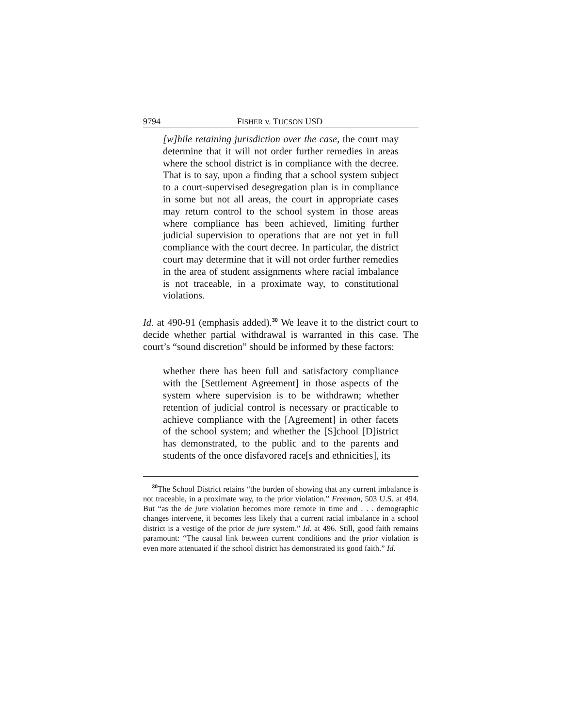9794 FISHER v. TUCSON USD
[w]hile retaining jurisdiction over the case, the court may determine that it will not order further remedies in areas where the school district is in compliance with the decree. That is to say, upon a finding that a school system subject to a court-supervised desegregation plan is in compliance in some but not all areas, the court in appropriate cases may return control to the school system in those areas where compliance has been achieved, limiting further judicial supervision to operations that are not yet in full compliance with the court decree. In particular, the district court may determine that it will not order further remedies in the area of student assignments where racial imbalance is not traceable, in a proximate way, to constitutional violations.
Id. at 490-91 (emphasis added).<sup>30</sup> We leave it to the district court to decide whether partial withdrawal is warranted in this case. The court’s “sound discretion” should be informed by these factors:
whether there has been full and satisfactory compliance with the [Settlement Agreement] in those aspects of the system where supervision is to be withdrawn; whether retention of judicial control is necessary or practicable to achieve compliance with the [Agreement] in other facets of the school system; and whether the [S]chool [D]istrict has demonstrated, to the public and to the parents and students of the once disfavored race[s and ethnicities], its
<sup>30</sup> The School District retains “the burden of showing that any current imbalance is not traceable, in a proximate way, to the prior violation.” Freeman, 503 U.S. at 494. But “as the de jure violation becomes more remote in time and . . . demographic changes intervene, it becomes less likely that a current racial imbalance in a school district is a vestige of the prior de jure system.” Id. at 496. Still, good faith remains paramount: “The causal link between current conditions and the prior violation is even more attenuated if the school district has demonstrated its good faith.” Id.